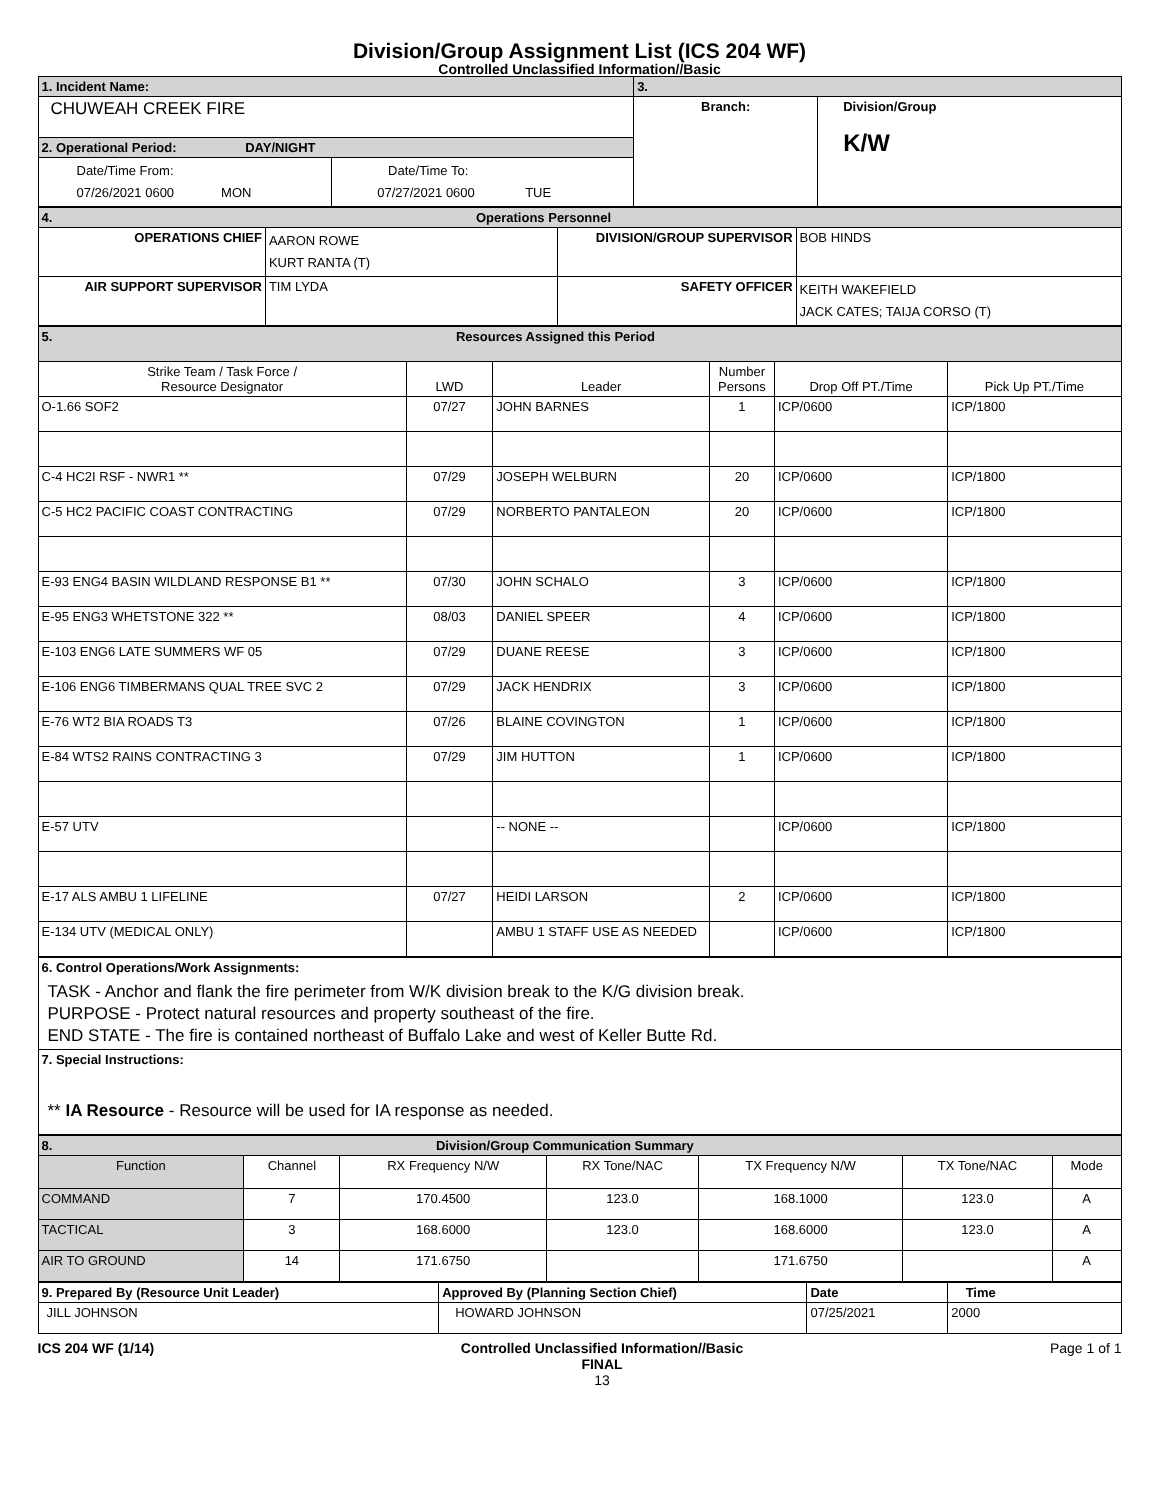Division/Group Assignment List (ICS 204 WF)
Controlled Unclassified Information//Basic
| 1. Incident Name: | | 3. | |
| CHUWEAH CREEK FIRE | | Branch: | Division/Group K/W |
| 2. Operational Period: DAY/NIGHT | | | |
| Date/Time From: 07/26/2021 0600 MON | Date/Time To: 07/27/2021 0600 TUE | | |
| 4. Operations Personnel | | | |
| OPERATIONS CHIEF | AARON ROWE KURT RANTA (T) | DIVISION/GROUP SUPERVISOR | BOB HINDS |
| AIR SUPPORT SUPERVISOR | TIM LYDA | SAFETY OFFICER | KEITH WAKEFIELD JACK CATES; TAIJA CORSO (T) |
| 5. Resources Assigned this Period | | | | | |
| Strike Team / Task Force / Resource Designator | LWD | Leader | Number Persons | Drop Off PT./Time | Pick Up PT./Time |
| O-1.66 SOF2 | 07/27 | JOHN BARNES | 1 | ICP/0600 | ICP/1800 |
| C-4 HC2I RSF - NWR1 ** | 07/29 | JOSEPH WELBURN | 20 | ICP/0600 | ICP/1800 |
| C-5 HC2 PACIFIC COAST CONTRACTING | 07/29 | NORBERTO PANTALEON | 20 | ICP/0600 | ICP/1800 |
| E-93 ENG4 BASIN WILDLAND RESPONSE B1 ** | 07/30 | JOHN SCHALO | 3 | ICP/0600 | ICP/1800 |
| E-95 ENG3 WHETSTONE 322 ** | 08/03 | DANIEL SPEER | 4 | ICP/0600 | ICP/1800 |
| E-103 ENG6 LATE SUMMERS WF 05 | 07/29 | DUANE REESE | 3 | ICP/0600 | ICP/1800 |
| E-106 ENG6 TIMBERMANS QUAL TREE SVC 2 | 07/29 | JACK HENDRIX | 3 | ICP/0600 | ICP/1800 |
| E-76 WT2 BIA ROADS T3 | 07/26 | BLAINE COVINGTON | 1 | ICP/0600 | ICP/1800 |
| E-84 WTS2 RAINS CONTRACTING 3 | 07/29 | JIM HUTTON | 1 | ICP/0600 | ICP/1800 |
| E-57 UTV | | -- NONE -- | | ICP/0600 | ICP/1800 |
| E-17 ALS AMBU 1 LIFELINE | 07/27 | HEIDI LARSON | 2 | ICP/0600 | ICP/1800 |
| E-134 UTV (MEDICAL ONLY) | | AMBU 1 STAFF USE AS NEEDED | | ICP/0600 | ICP/1800 |
| 6. Control Operations/Work Assignments: TASK - Anchor and flank the fire perimeter from W/K division break to the K/G division break. PURPOSE - Protect natural resources and property southeast of the fire. END STATE - The fire is contained northeast of Buffalo Lake and west of Keller Butte Rd. |
| 7. Special Instructions: ** IA Resource - Resource will be used for IA response as needed. |
| 8. Division/Group Communication Summary | | | | | | |
| Function | Channel | RX Frequency N/W | RX Tone/NAC | TX Frequency N/W | TX Tone/NAC | Mode |
| COMMAND | 7 | 170.4500 | 123.0 | 168.1000 | 123.0 | A |
| TACTICAL | 3 | 168.6000 | 123.0 | 168.6000 | 123.0 | A |
| AIR TO GROUND | 14 | 171.6750 | | 171.6750 | | A |
| 9. Prepared By (Resource Unit Leader) | Approved By (Planning Section Chief) | Date | Time |
| JILL JOHNSON | HOWARD JOHNSON | 07/25/2021 | 2000 |
ICS 204 WF (1/14) Controlled Unclassified Information//Basic
FINAL
13
Page 1 of 1